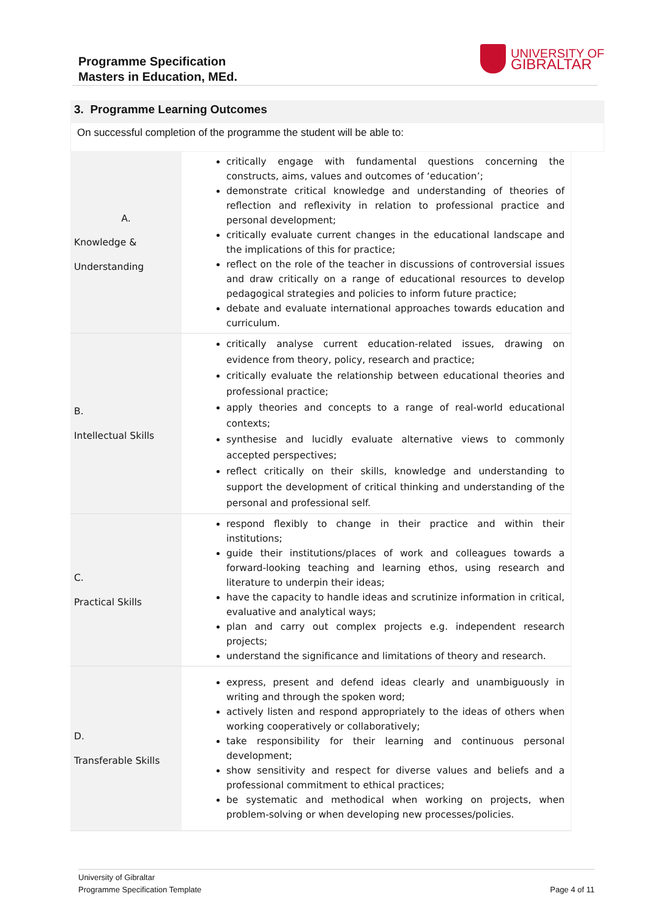Programme Specification
Masters in Education, MEd.
UNIVERSITY OF
GIBRALTAR
3. Programme Learning Outcomes
On successful completion of the programme the student will be able to:
| A. Knowledge & Understanding | critically engage with fundamental questions concerning the constructs, aims, values and outcomes of ‘education’; demonstrate critical knowledge and understanding of theories of reflection and reflexivity in relation to professional practice and personal development; critically evaluate current changes in the educational landscape and the implications of this for practice; reflect on the role of the teacher in discussions of controversial issues and draw critically on a range of educational resources to develop pedagogical strategies and policies to inform future practice; debate and evaluate international approaches towards education and curriculum. |
| B. Intellectual Skills | critically analyse current education-related issues, drawing on evidence from theory, policy, research and practice; critically evaluate the relationship between educational theories and professional practice; apply theories and concepts to a range of real-world educational contexts; synthesise and lucidly evaluate alternative views to commonly accepted perspectives; reflect critically on their skills, knowledge and understanding to support the development of critical thinking and understanding of the personal and professional self. |
| C. Practical Skills | respond flexibly to change in their practice and within their institutions; guide their institutions/places of work and colleagues towards a forward-looking teaching and learning ethos, using research and literature to underpin their ideas; have the capacity to handle ideas and scrutinize information in critical, evaluative and analytical ways; plan and carry out complex projects e.g. independent research projects; understand the significance and limitations of theory and research. |
| D. Transferable Skills | express, present and defend ideas clearly and unambiguously in writing and through the spoken word; actively listen and respond appropriately to the ideas of others when working cooperatively or collaboratively; take responsibility for their learning and continuous personal development; show sensitivity and respect for diverse values and beliefs and a professional commitment to ethical practices; be systematic and methodical when working on projects, when problem-solving or when developing new processes/policies. |
University of Gibraltar
Programme Specification Template
Page 4 of 11